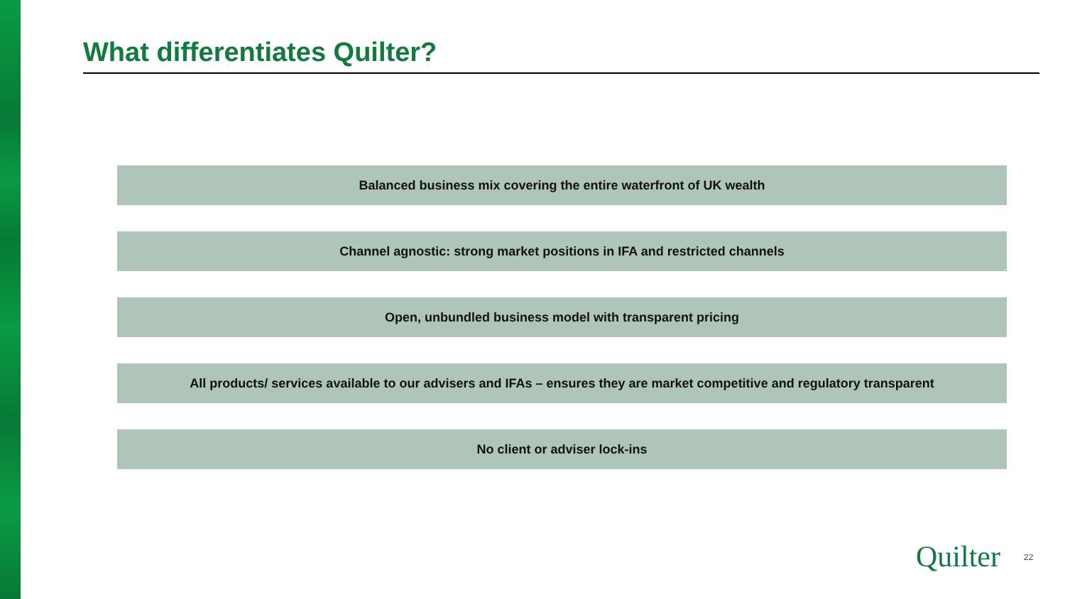What differentiates Quilter?
Balanced business mix covering the entire waterfront of UK wealth
Channel agnostic: strong market positions in IFA and restricted channels
Open, unbundled business model with transparent pricing
All products/ services available to our advisers and IFAs – ensures they are market competitive and regulatory transparent
No client or adviser lock-ins
Quilter 22